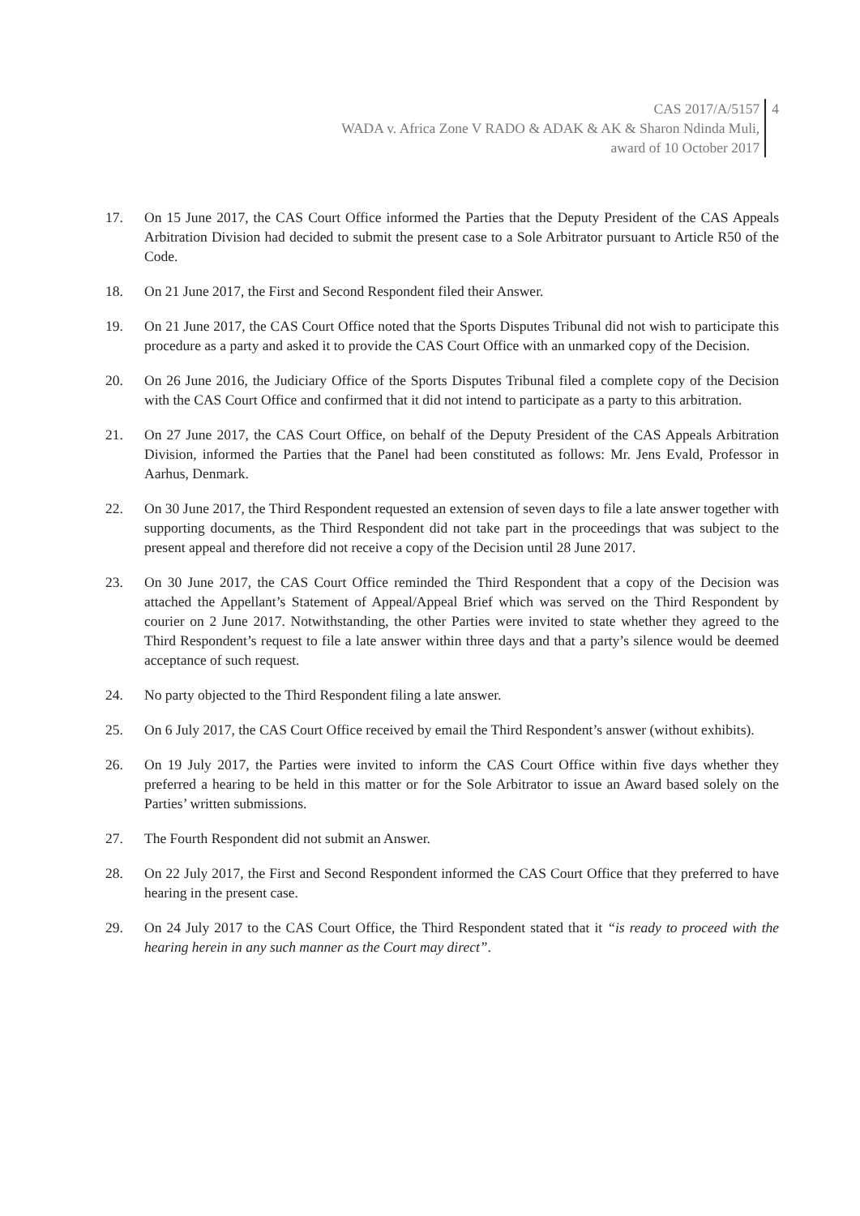CAS 2017/A/5157
WADA v. Africa Zone V RADO & ADAK & AK & Sharon Ndinda Muli,
award of 10 October 2017
4
17. On 15 June 2017, the CAS Court Office informed the Parties that the Deputy President of the CAS Appeals Arbitration Division had decided to submit the present case to a Sole Arbitrator pursuant to Article R50 of the Code.
18. On 21 June 2017, the First and Second Respondent filed their Answer.
19. On 21 June 2017, the CAS Court Office noted that the Sports Disputes Tribunal did not wish to participate this procedure as a party and asked it to provide the CAS Court Office with an unmarked copy of the Decision.
20. On 26 June 2016, the Judiciary Office of the Sports Disputes Tribunal filed a complete copy of the Decision with the CAS Court Office and confirmed that it did not intend to participate as a party to this arbitration.
21. On 27 June 2017, the CAS Court Office, on behalf of the Deputy President of the CAS Appeals Arbitration Division, informed the Parties that the Panel had been constituted as follows: Mr. Jens Evald, Professor in Aarhus, Denmark.
22. On 30 June 2017, the Third Respondent requested an extension of seven days to file a late answer together with supporting documents, as the Third Respondent did not take part in the proceedings that was subject to the present appeal and therefore did not receive a copy of the Decision until 28 June 2017.
23. On 30 June 2017, the CAS Court Office reminded the Third Respondent that a copy of the Decision was attached the Appellant’s Statement of Appeal/Appeal Brief which was served on the Third Respondent by courier on 2 June 2017. Notwithstanding, the other Parties were invited to state whether they agreed to the Third Respondent’s request to file a late answer within three days and that a party’s silence would be deemed acceptance of such request.
24. No party objected to the Third Respondent filing a late answer.
25. On 6 July 2017, the CAS Court Office received by email the Third Respondent’s answer (without exhibits).
26. On 19 July 2017, the Parties were invited to inform the CAS Court Office within five days whether they preferred a hearing to be held in this matter or for the Sole Arbitrator to issue an Award based solely on the Parties’ written submissions.
27. The Fourth Respondent did not submit an Answer.
28. On 22 July 2017, the First and Second Respondent informed the CAS Court Office that they preferred to have hearing in the present case.
29. On 24 July 2017 to the CAS Court Office, the Third Respondent stated that it “is ready to proceed with the hearing herein in any such manner as the Court may direct”.